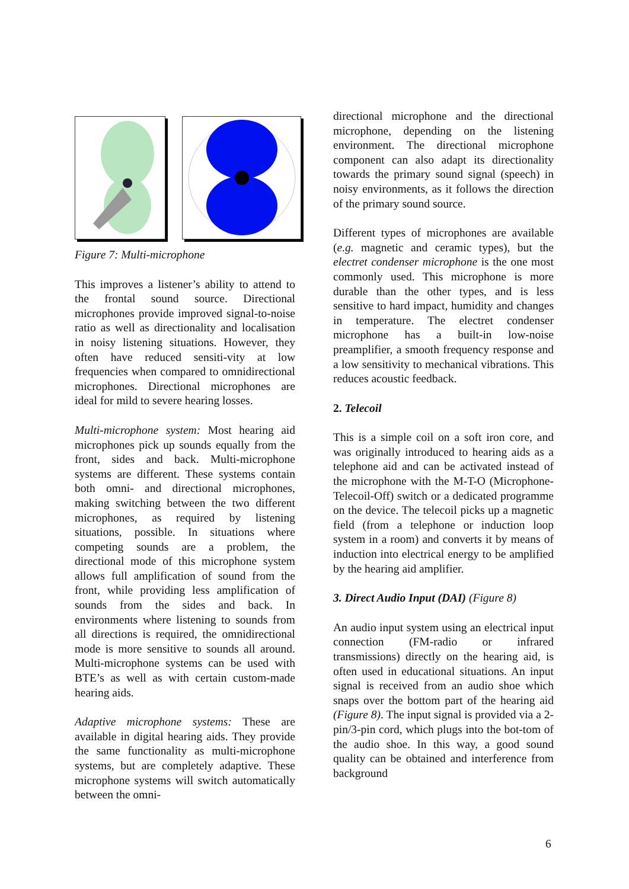Figure 7: Multi-microphone
This improves a listener’s ability to attend to the frontal sound source. Directional microphones provide improved signal-to-noise ratio as well as directionality and localisation in noisy listening situations. However, they often have reduced sensiti-vity at low frequencies when compared to omnidirectional microphones. Directional microphones are ideal for mild to severe hearing losses.
Multi-microphone system: Most hearing aid microphones pick up sounds equally from the front, sides and back. Multi-microphone systems are different. These systems contain both omni- and directional microphones, making switching between the two different microphones, as required by listening situations, possible. In situations where competing sounds are a problem, the directional mode of this microphone system allows full amplification of sound from the front, while providing less amplification of sounds from the sides and back. In environments where listening to sounds from all directions is required, the omnidirectional mode is more sensitive to sounds all around. Multi-microphone systems can be used with BTE’s as well as with certain custom-made hearing aids.
Adaptive microphone systems: These are available in digital hearing aids. They provide the same functionality as multi-microphone systems, but are completely adaptive. These microphone systems will switch automatically between the omni-
directional microphone and the directional microphone, depending on the listening environment. The directional microphone component can also adapt its directionality towards the primary sound signal (speech) in noisy environments, as it follows the direction of the primary sound source.
Different types of microphones are available (e.g. magnetic and ceramic types), but the electret condenser microphone is the one most commonly used. This microphone is more durable than the other types, and is less sensitive to hard impact, humidity and changes in temperature. The electret condenser microphone has a built-in low-noise preamplifier, a smooth frequency response and a low sensitivity to mechanical vibrations. This reduces acoustic feedback.
2. Telecoil
This is a simple coil on a soft iron core, and was originally introduced to hearing aids as a telephone aid and can be activated instead of the microphone with the M-T-O (Microphone-Telecoil-Off) switch or a dedicated programme on the device. The telecoil picks up a magnetic field (from a telephone or induction loop system in a room) and converts it by means of induction into electrical energy to be amplified by the hearing aid amplifier.
3. Direct Audio Input (DAI) (Figure 8)
An audio input system using an electrical input connection (FM-radio or infrared transmissions) directly on the hearing aid, is often used in educational situations. An input signal is received from an audio shoe which snaps over the bottom part of the hearing aid (Figure 8). The input signal is provided via a 2-pin/3-pin cord, which plugs into the bot-tom of the audio shoe. In this way, a good sound quality can be obtained and interference from background
6